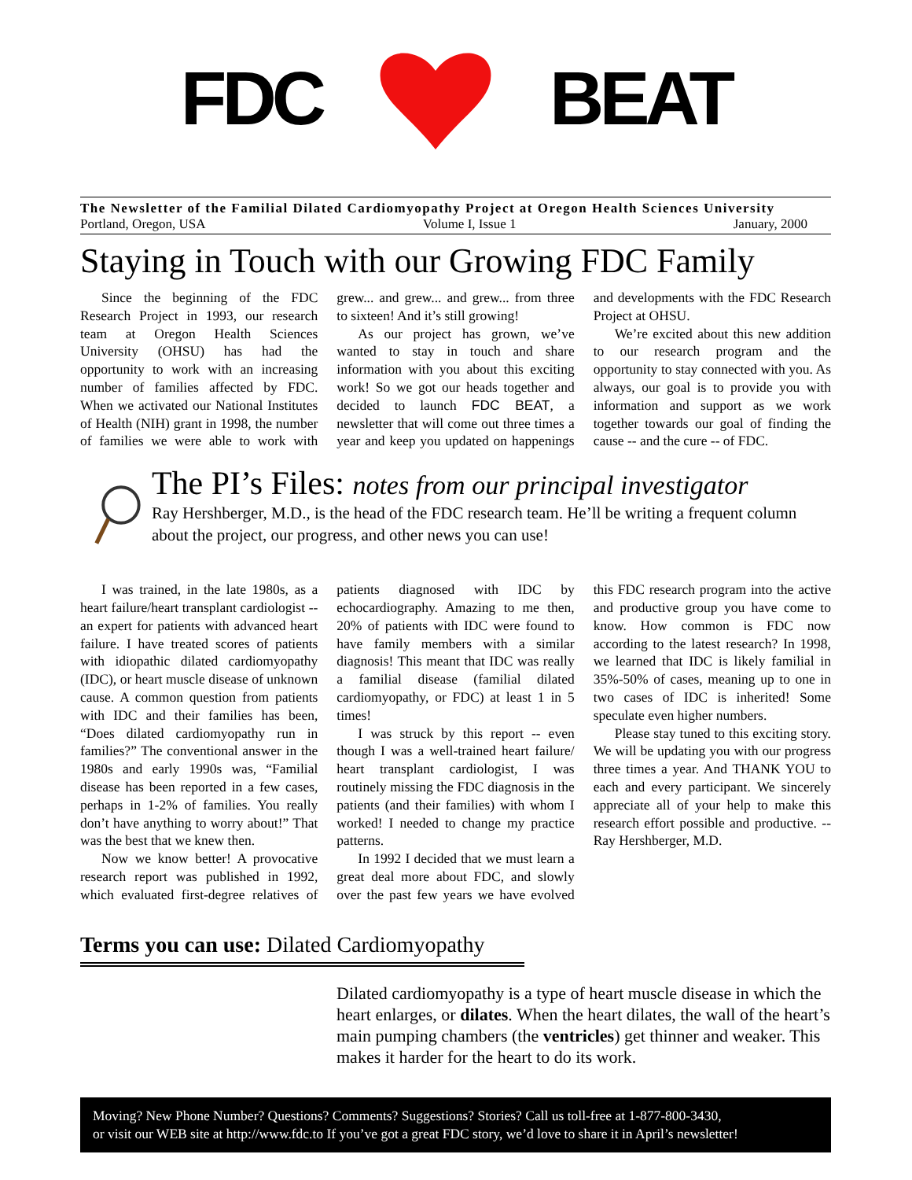FDC BEAT
The Newsletter of the Familial Dilated Cardiomyopathy Project at Oregon Health Sciences University
Portland, Oregon, USA Volume I, Issue 1 January, 2000
Staying in Touch with our Growing FDC Family
Since the beginning of the FDC Research Project in 1993, our research team at Oregon Health Sciences University (OHSU) has had the opportunity to work with an increasing number of families affected by FDC. When we activated our National Institutes of Health (NIH) grant in 1998, the number of families we were able to work with grew... and grew... and grew... from three to sixteen! And it’s still growing!
As our project has grown, we’ve wanted to stay in touch and share information with you about this exciting work! So we got our heads together and decided to launch FDC BEAT, a newsletter that will come out three times a year and keep you updated on happenings and developments with the FDC Research Project at OHSU.
We’re excited about this new addition to our research program and the opportunity to stay connected with you. As always, our goal is to provide you with information and support as we work together towards our goal of finding the cause -- and the cure -- of FDC.
The PI’s Files: notes from our principal investigator
Ray Hershberger, M.D., is the head of the FDC research team. He’ll be writing a frequent column about the project, our progress, and other news you can use!
I was trained, in the late 1980s, as a heart failure/heart transplant cardiologist -- an expert for patients with advanced heart failure. I have treated scores of patients with idiopathic dilated cardiomyopathy (IDC), or heart muscle disease of unknown cause. A common question from patients with IDC and their families has been, “Does dilated cardiomyopathy run in families?” The conventional answer in the 1980s and early 1990s was, “Familial disease has been reported in a few cases, perhaps in 1-2% of families. You really don’t have anything to worry about!” That was the best that we knew then.
Now we know better! A provocative research report was published in 1992, which evaluated first-degree relatives of patients diagnosed with IDC by echocardiography. Amazing to me then, 20% of patients with IDC were found to have family members with a similar diagnosis! This meant that IDC was really a familial disease (familial dilated cardiomyopathy, or FDC) at least 1 in 5 times!
I was struck by this report -- even though I was a well-trained heart failure/ heart transplant cardiologist, I was routinely missing the FDC diagnosis in the patients (and their families) with whom I worked! I needed to change my practice patterns.
In 1992 I decided that we must learn a great deal more about FDC, and slowly over the past few years we have evolved this FDC research program into the active and productive group you have come to know. How common is FDC now according to the latest research? In 1998, we learned that IDC is likely familial in 35%-50% of cases, meaning up to one in two cases of IDC is inherited! Some speculate even higher numbers.
Please stay tuned to this exciting story. We will be updating you with our progress three times a year. And THANK YOU to each and every participant. We sincerely appreciate all of your help to make this research effort possible and productive. -- Ray Hershberger, M.D.
Terms you can use: Dilated Cardiomyopathy
Dilated cardiomyopathy is a type of heart muscle disease in which the heart enlarges, or dilates. When the heart dilates, the wall of the heart’s main pumping chambers (the ventricles) get thinner and weaker. This makes it harder for the heart to do its work.
Moving? New Phone Number? Questions? Comments? Suggestions? Stories? Call us toll-free at 1-877-800-3430,
or visit our WEB site at http://www.fdc.to If you’ve got a great FDC story, we’d love to share it in April’s newsletter!